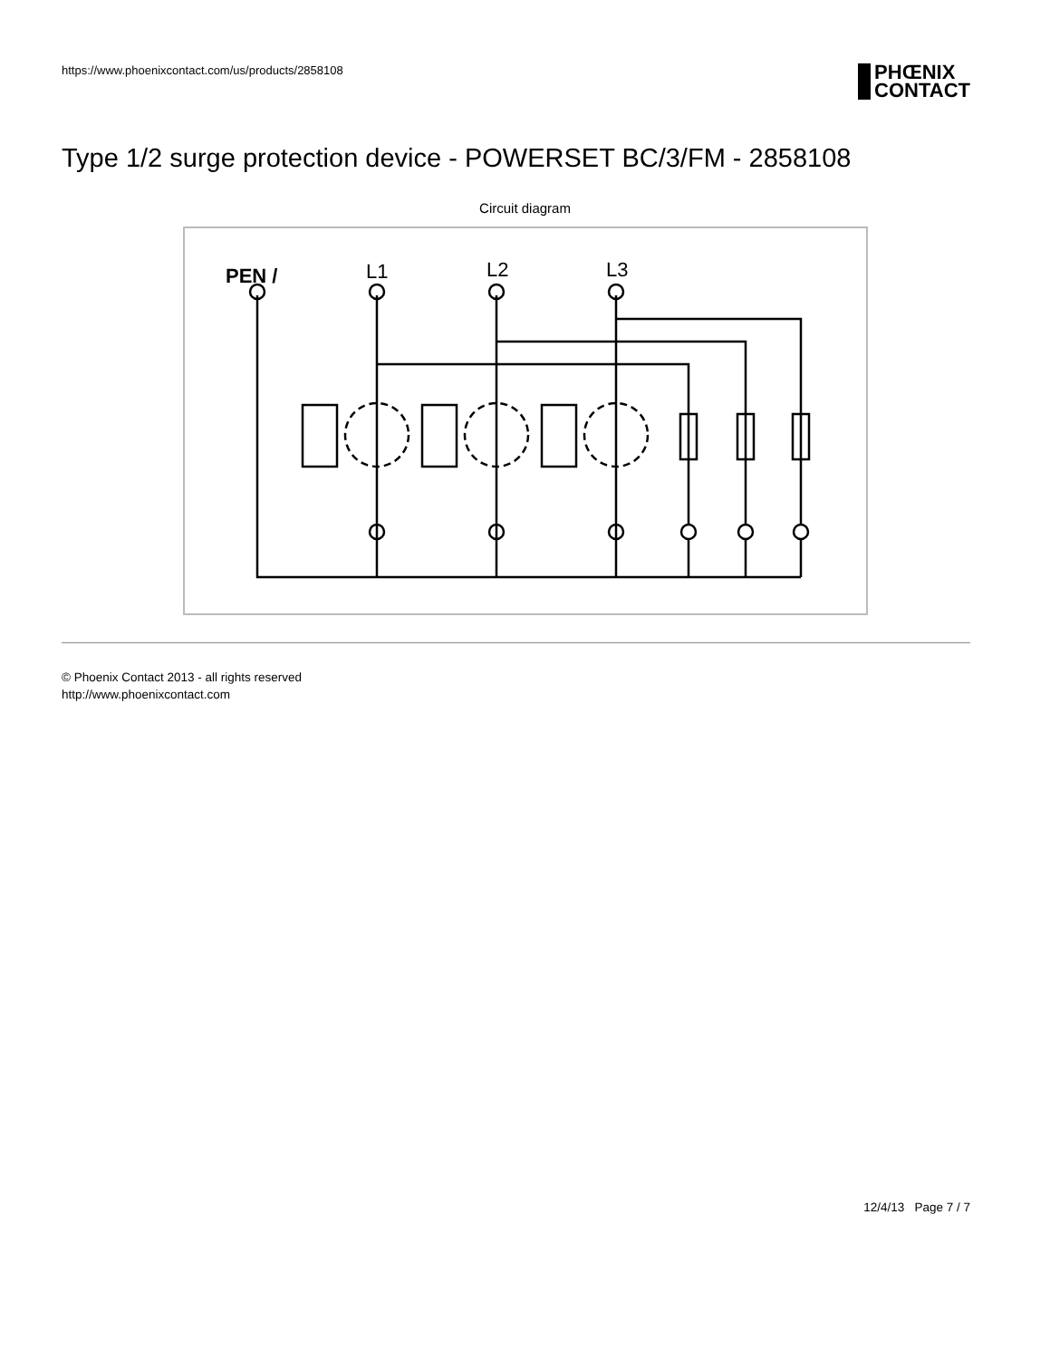https://www.phoenixcontact.com/us/products/2858108
PHŒNIX
CONTACT
Type 1/2 surge protection device - POWERSET BC/3/FM - 2858108
Circuit diagram
PEN /
L1
L2
L3
© Phoenix Contact 2013 - all rights reserved
http://www.phoenixcontact.com
12/4/13 Page 7 / 7